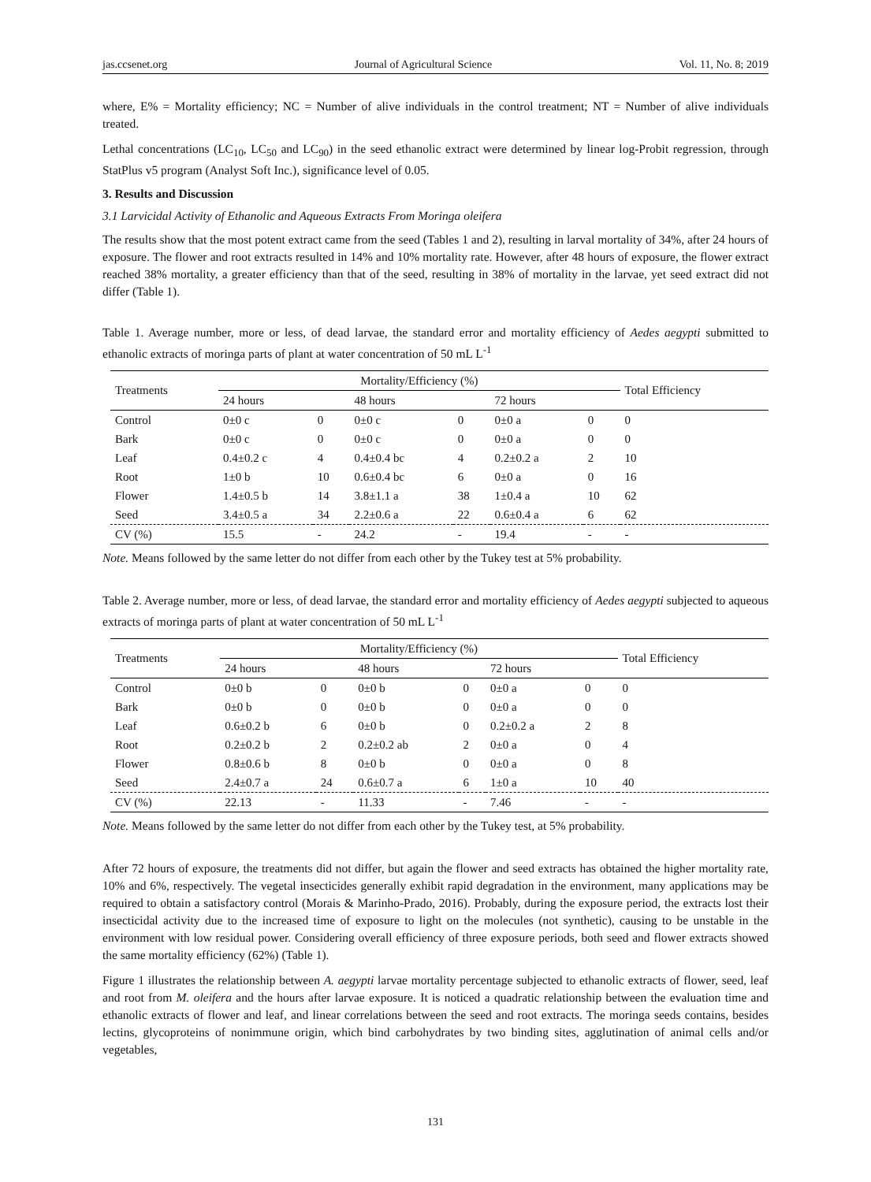jas.ccsenet.org Journal of Agricultural Science Vol. 11, No. 8; 2019
where, E% = Mortality efficiency; NC = Number of alive individuals in the control treatment; NT = Number of alive individuals treated.
Lethal concentrations (LC<sub>10</sub>, LC<sub>50</sub> and LC<sub>90</sub>) in the seed ethanolic extract were determined by linear log-Probit regression, through StatPlus v5 program (Analyst Soft Inc.), significance level of 0.05.
3. Results and Discussion
3.1 Larvicidal Activity of Ethanolic and Aqueous Extracts From Moringa oleifera
The results show that the most potent extract came from the seed (Tables 1 and 2), resulting in larval mortality of 34%, after 24 hours of exposure. The flower and root extracts resulted in 14% and 10% mortality rate. However, after 48 hours of exposure, the flower extract reached 38% mortality, a greater efficiency than that of the seed, resulting in 38% of mortality in the larvae, yet seed extract did not differ (Table 1).
Table 1. Average number, more or less, of dead larvae, the standard error and mortality efficiency of Aedes aegypti submitted to ethanolic extracts of moringa parts of plant at water concentration of 50 mL L<sup>-1</sup>
| Treatments | Mortality/Efficiency (%) | | | | | | Total Efficiency |
| --- | --- | --- | --- | --- | --- | --- | --- |
| | 24 hours | | 48 hours | | 72 hours | | |
| Control | 0±0 c | 0 | 0±0 c | 0 | 0±0 a | 0 | 0 |
| Bark | 0±0 c | 0 | 0±0 c | 0 | 0±0 a | 0 | 0 |
| Leaf | 0.4±0.2 c | 4 | 0.4±0.4 bc | 4 | 0.2±0.2 a | 2 | 10 |
| Root | 1±0 b | 10 | 0.6±0.4 bc | 6 | 0±0 a | 0 | 16 |
| Flower | 1.4±0.5 b | 14 | 3.8±1.1 a | 38 | 1±0.4 a | 10 | 62 |
| Seed | 3.4±0.5 a | 34 | 2.2±0.6 a | 22 | 0.6±0.4 a | 6 | 62 |
| CV (%) | 15.5 | - | 24.2 | - | 19.4 | - | - |
Note. Means followed by the same letter do not differ from each other by the Tukey test at 5% probability.
Table 2. Average number, more or less, of dead larvae, the standard error and mortality efficiency of Aedes aegypti subjected to aqueous extracts of moringa parts of plant at water concentration of 50 mL L<sup>-1</sup>
| Treatments | Mortality/Efficiency (%) | | | | | | Total Efficiency |
| --- | --- | --- | --- | --- | --- | --- | --- |
| | 24 hours | | 48 hours | | 72 hours | | |
| Control | 0±0 b | 0 | 0±0 b | 0 | 0±0 a | 0 | 0 |
| Bark | 0±0 b | 0 | 0±0 b | 0 | 0±0 a | 0 | 0 |
| Leaf | 0.6±0.2 b | 6 | 0±0 b | 0 | 0.2±0.2 a | 2 | 8 |
| Root | 0.2±0.2 b | 2 | 0.2±0.2 ab | 2 | 0±0 a | 0 | 4 |
| Flower | 0.8±0.6 b | 8 | 0±0 b | 0 | 0±0 a | 0 | 8 |
| Seed | 2.4±0.7 a | 24 | 0.6±0.7 a | 6 | 1±0 a | 10 | 40 |
| CV (%) | 22.13 | - | 11.33 | - | 7.46 | - | - |
Note. Means followed by the same letter do not differ from each other by the Tukey test, at 5% probability.
After 72 hours of exposure, the treatments did not differ, but again the flower and seed extracts has obtained the higher mortality rate, 10% and 6%, respectively. The vegetal insecticides generally exhibit rapid degradation in the environment, many applications may be required to obtain a satisfactory control (Morais & Marinho-Prado, 2016). Probably, during the exposure period, the extracts lost their insecticidal activity due to the increased time of exposure to light on the molecules (not synthetic), causing to be unstable in the environment with low residual power. Considering overall efficiency of three exposure periods, both seed and flower extracts showed the same mortality efficiency (62%) (Table 1).
Figure 1 illustrates the relationship between A. aegypti larvae mortality percentage subjected to ethanolic extracts of flower, seed, leaf and root from M. oleifera and the hours after larvae exposure. It is noticed a quadratic relationship between the evaluation time and ethanolic extracts of flower and leaf, and linear correlations between the seed and root extracts. The moringa seeds contains, besides lectins, glycoproteins of nonimmune origin, which bind carbohydrates by two binding sites, agglutination of animal cells and/or vegetables,
131